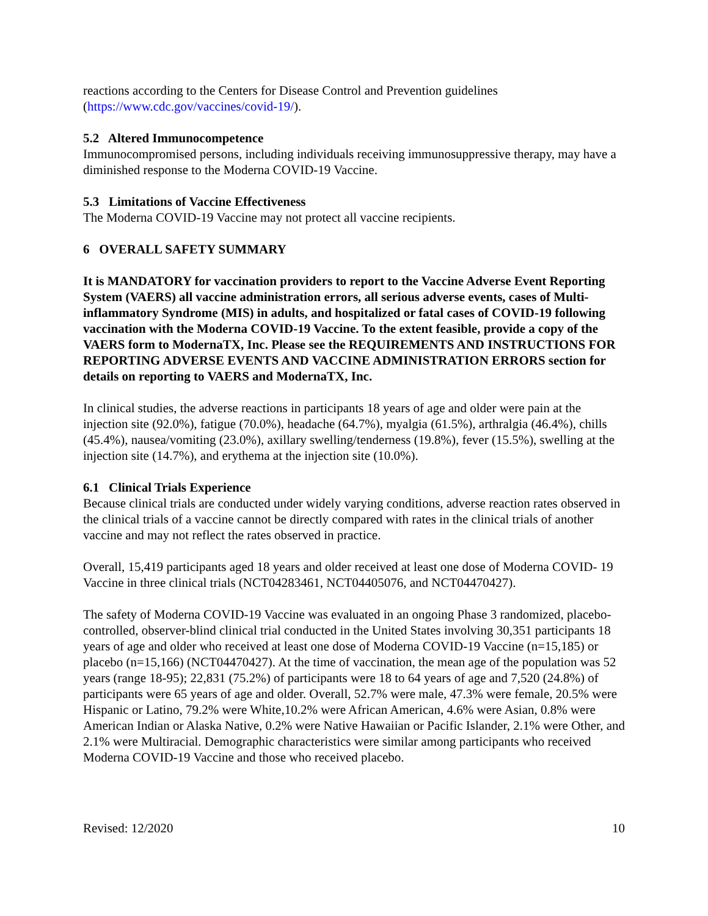reactions according to the Centers for Disease Control and Prevention guidelines (https://www.cdc.gov/vaccines/covid-19/).
5.2 Altered Immunocompetence
Immunocompromised persons, including individuals receiving immunosuppressive therapy, may have a diminished response to the Moderna COVID-19 Vaccine.
5.3 Limitations of Vaccine Effectiveness
The Moderna COVID-19 Vaccine may not protect all vaccine recipients.
6 OVERALL SAFETY SUMMARY
It is MANDATORY for vaccination providers to report to the Vaccine Adverse Event Reporting System (VAERS) all vaccine administration errors, all serious adverse events, cases of Multi-inflammatory Syndrome (MIS) in adults, and hospitalized or fatal cases of COVID-19 following vaccination with the Moderna COVID-19 Vaccine. To the extent feasible, provide a copy of the VAERS form to ModernaTX, Inc. Please see the REQUIREMENTS AND INSTRUCTIONS FOR REPORTING ADVERSE EVENTS AND VACCINE ADMINISTRATION ERRORS section for details on reporting to VAERS and ModernaTX, Inc.
In clinical studies, the adverse reactions in participants 18 years of age and older were pain at the injection site (92.0%), fatigue (70.0%), headache (64.7%), myalgia (61.5%), arthralgia (46.4%), chills (45.4%), nausea/vomiting (23.0%), axillary swelling/tenderness (19.8%), fever (15.5%), swelling at the injection site (14.7%), and erythema at the injection site (10.0%).
6.1 Clinical Trials Experience
Because clinical trials are conducted under widely varying conditions, adverse reaction rates observed in the clinical trials of a vaccine cannot be directly compared with rates in the clinical trials of another vaccine and may not reflect the rates observed in practice.
Overall, 15,419 participants aged 18 years and older received at least one dose of Moderna COVID- 19 Vaccine in three clinical trials (NCT04283461, NCT04405076, and NCT04470427).
The safety of Moderna COVID-19 Vaccine was evaluated in an ongoing Phase 3 randomized, placebo-controlled, observer-blind clinical trial conducted in the United States involving 30,351 participants 18 years of age and older who received at least one dose of Moderna COVID-19 Vaccine (n=15,185) or placebo (n=15,166) (NCT04470427). At the time of vaccination, the mean age of the population was 52 years (range 18-95); 22,831 (75.2%) of participants were 18 to 64 years of age and 7,520 (24.8%) of participants were 65 years of age and older. Overall, 52.7% were male, 47.3% were female, 20.5% were Hispanic or Latino, 79.2% were White,10.2% were African American, 4.6% were Asian, 0.8% were American Indian or Alaska Native, 0.2% were Native Hawaiian or Pacific Islander, 2.1% were Other, and 2.1% were Multiracial. Demographic characteristics were similar among participants who received Moderna COVID-19 Vaccine and those who received placebo.
Revised: 12/2020 10